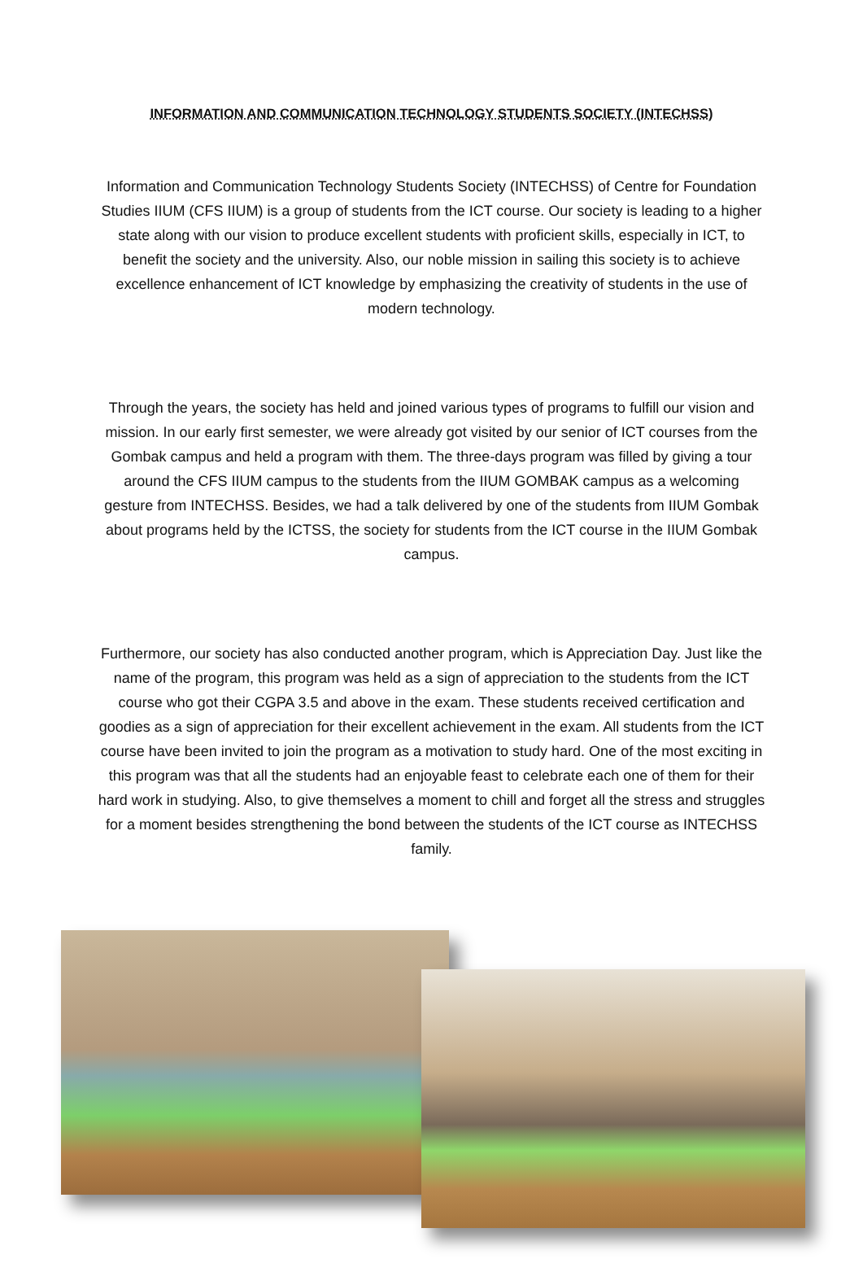INFORMATION AND COMMUNICATION TECHNOLOGY STUDENTS SOCIETY (INTECHSS)
Information and Communication Technology Students Society (INTECHSS) of Centre for Foundation Studies IIUM (CFS IIUM) is a group of students from the ICT course. Our society is leading to a higher state along with our vision to produce excellent students with proficient skills, especially in ICT, to benefit the society and the university. Also, our noble mission in sailing this society is to achieve excellence enhancement of ICT knowledge by emphasizing the creativity of students in the use of modern technology.
Through the years, the society has held and joined various types of programs to fulfill our vision and mission. In our early first semester, we were already got visited by our senior of ICT courses from the Gombak campus and held a program with them. The three-days program was filled by giving a tour around the CFS IIUM campus to the students from the IIUM GOMBAK campus as a welcoming gesture from INTECHSS. Besides, we had a talk delivered by one of the students from IIUM Gombak about programs held by the ICTSS, the society for students from the ICT course in the IIUM Gombak campus.
Furthermore, our society has also conducted another program, which is Appreciation Day. Just like the name of the program, this program was held as a sign of appreciation to the students from the ICT course who got their CGPA 3.5 and above in the exam. These students received certification and goodies as a sign of appreciation for their excellent achievement in the exam. All students from the ICT course have been invited to join the program as a motivation to study hard. One of the most exciting in this program was that all the students had an enjoyable feast to celebrate each one of them for their hard work in studying. Also, to give themselves a moment to chill and forget all the stress and struggles for a moment besides strengthening the bond between the students of the ICT course as INTECHSS family.